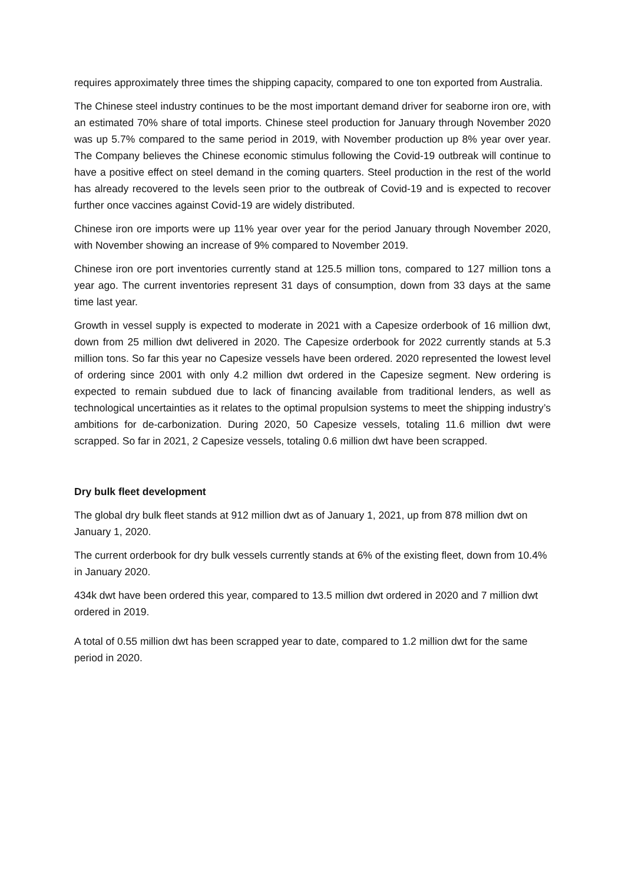requires approximately three times the shipping capacity, compared to one ton exported from Australia.
The Chinese steel industry continues to be the most important demand driver for seaborne iron ore, with an estimated 70% share of total imports. Chinese steel production for January through November 2020 was up 5.7% compared to the same period in 2019, with November production up 8% year over year. The Company believes the Chinese economic stimulus following the Covid-19 outbreak will continue to have a positive effect on steel demand in the coming quarters. Steel production in the rest of the world has already recovered to the levels seen prior to the outbreak of Covid-19 and is expected to recover further once vaccines against Covid-19 are widely distributed.
Chinese iron ore imports were up 11% year over year for the period January through November 2020, with November showing an increase of 9% compared to November 2019.
Chinese iron ore port inventories currently stand at 125.5 million tons, compared to 127 million tons a year ago. The current inventories represent 31 days of consumption, down from 33 days at the same time last year.
Growth in vessel supply is expected to moderate in 2021 with a Capesize orderbook of 16 million dwt, down from 25 million dwt delivered in 2020. The Capesize orderbook for 2022 currently stands at 5.3 million tons. So far this year no Capesize vessels have been ordered. 2020 represented the lowest level of ordering since 2001 with only 4.2 million dwt ordered in the Capesize segment. New ordering is expected to remain subdued due to lack of financing available from traditional lenders, as well as technological uncertainties as it relates to the optimal propulsion systems to meet the shipping industry’s ambitions for de-carbonization. During 2020, 50 Capesize vessels, totaling 11.6 million dwt were scrapped. So far in 2021, 2 Capesize vessels, totaling 0.6 million dwt have been scrapped.
Dry bulk fleet development
The global dry bulk fleet stands at 912 million dwt as of January 1, 2021, up from 878 million dwt on January 1, 2020.
The current orderbook for dry bulk vessels currently stands at 6% of the existing fleet, down from 10.4% in January 2020.
434k dwt have been ordered this year, compared to 13.5 million dwt ordered in 2020 and 7 million dwt ordered in 2019.
A total of 0.55 million dwt has been scrapped year to date, compared to 1.2 million dwt for the same period in 2020.